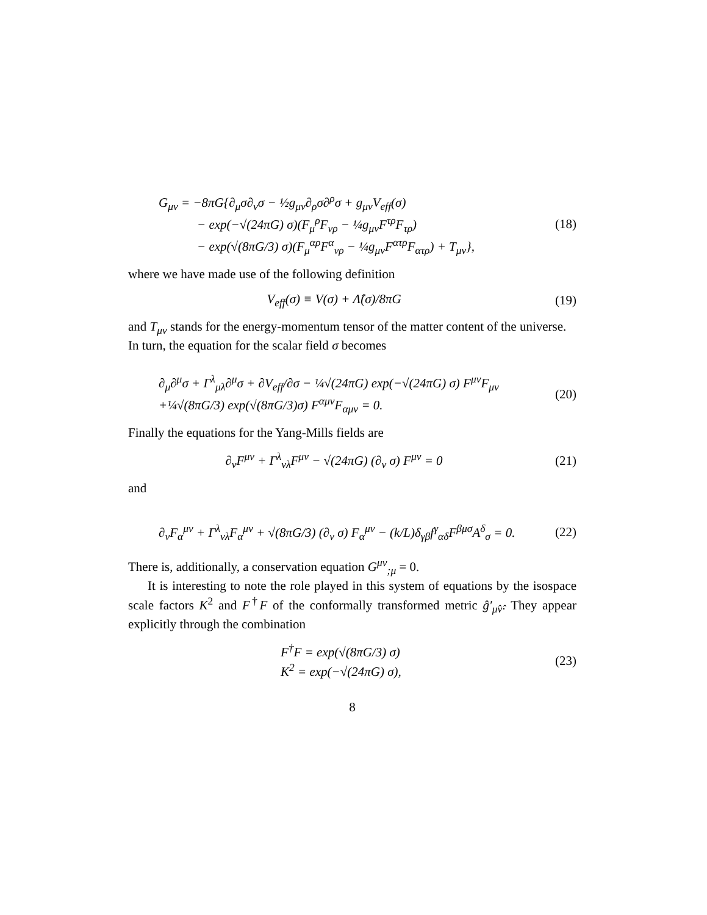G<sub>μν</sub> = −8πG{∂<sub>μ</sub>σ∂<sub>ν</sub>σ − ½g<sub>μν</sub>∂<sub>ρ</sub>σ∂<sup>ρ</sup>σ + g<sub>μν</sub>V<sub>eff</sub>(σ)
− exp(−√(24πG) σ)(F<sub>μ</sub><sup>ρ</sup>F<sub>νρ</sub> − ¼g<sub>μν</sub>F<sup>τρ</sup>F<sub>τρ</sub>)
− exp(√(8πG/3) σ)(F<sub>μ</sub><sup>αρ</sup>F<sup>α</sup><sub>νρ</sub> − ¼g<sub>μν</sub>F<sup>ατρ</sup>F<sub>ατρ</sub>) + T<sub>μν</sub>},
(18)
where we have made use of the following definition
V<sub>eff</sub>(σ) ≡ V(σ) + Λ̂(σ)/8πG (19)
and T<sub>μν</sub> stands for the energy-momentum tensor of the matter content of the universe.
In turn, the equation for the scalar field σ becomes
∂<sub>μ</sub>∂<sup>μ</sup>σ + Γ<sup>λ</sup><sub>μλ</sub>∂<sup>μ</sup>σ + ∂V<sub>eff</sub>/∂σ − ¼√(24πG) exp(−√(24πG) σ) F<sup>μν</sup>F<sub>μν</sub>
+¼√(8πG/3) exp(√(8πG/3)σ) F<sup>αμν</sup>F<sub>αμν</sub> = 0.
(20)
Finally the equations for the Yang-Mills fields are
∂<sub>ν</sub>F<sup>μν</sup> + Γ<sup>λ</sup><sub>νλ</sub>F<sup>μν</sup> − √(24πG) (∂<sub>ν</sub> σ) F<sup>μν</sup> = 0
(21)
and
∂<sub>ν</sub>F<sub>α</sub><sup>μν</sup> + Γ<sup>λ</sup><sub>νλ</sub>F<sub>α</sub><sup>μν</sup> + √(8πG/3) (∂<sub>ν</sub> σ) F<sub>α</sub><sup>μν</sup> − (k/L)δ<sub>γβ</sub>f<sup>γ</sup><sub>αδ</sub>F<sup>βμσ</sup>A<sup>δ</sup><sub>σ</sub> = 0.
(22)
There is, additionally, a conservation equation G<sup>μν</sup><sub>;μ</sub> = 0.
It is interesting to note the role played in this system of equations by the isospace scale factors K<sup>2</sup> and F<sup>†</sup>F of the conformally transformed metric ĝ′<sub>μ̂ν̂</sub>. They appear explicitly through the combination
F<sup>†</sup>F = exp(√(8πG/3) σ)
K<sup>2</sup> = exp(−√(24πG) σ),
(23)
8